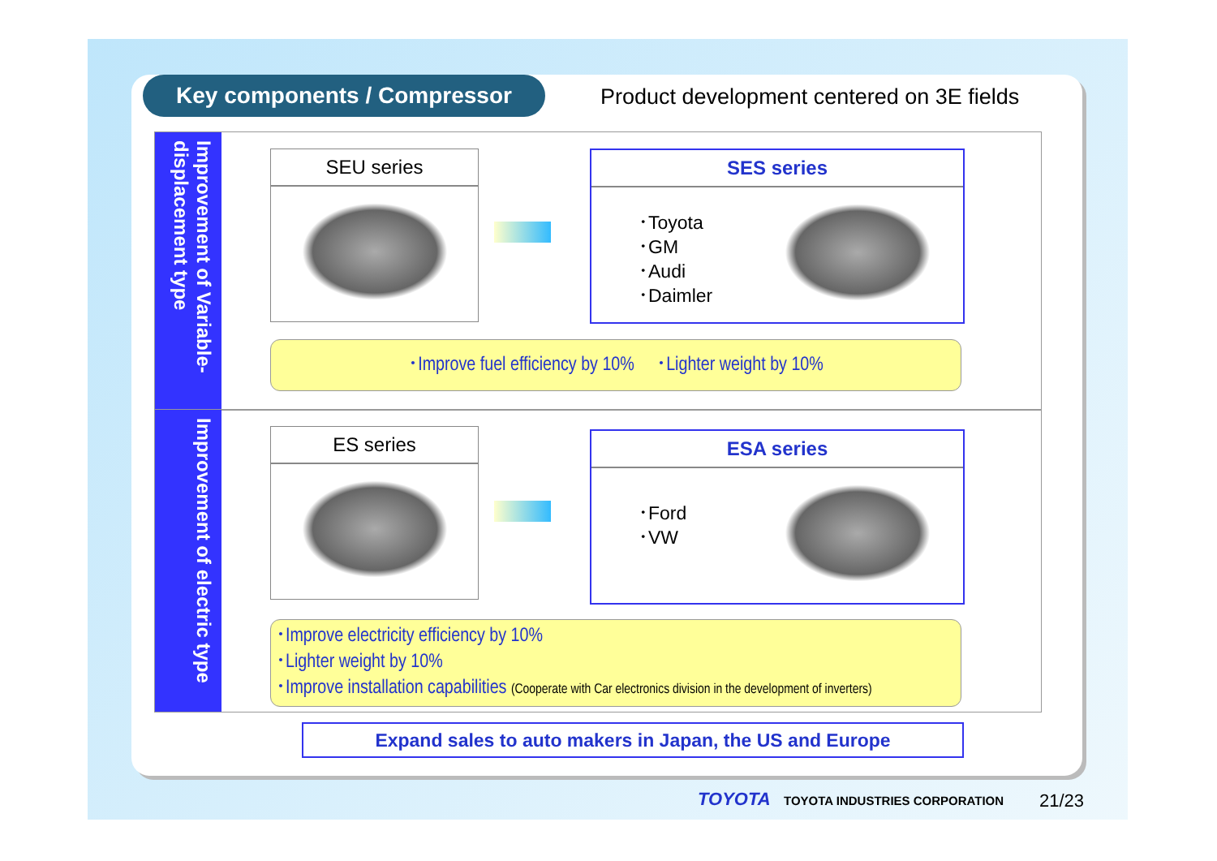Key components / Compressor
Product development centered on 3E fields
Improvement of Variable-displacement type
SEU series
SES series
･Toyota
･GM
･Audi
･Daimler
･Improve fuel efficiency by 10% ･Lighter weight by 10%
Improvement of electric type
ES series
ESA series
･Ford
･VW
･Improve electricity efficiency by 10%
･Lighter weight by 10%
･Improve installation capabilities (Cooperate with Car electronics division in the development of inverters)
Expand sales to auto makers in Japan, the US and Europe
TOYOTA TOYOTA INDUSTRIES CORPORATION 21/23